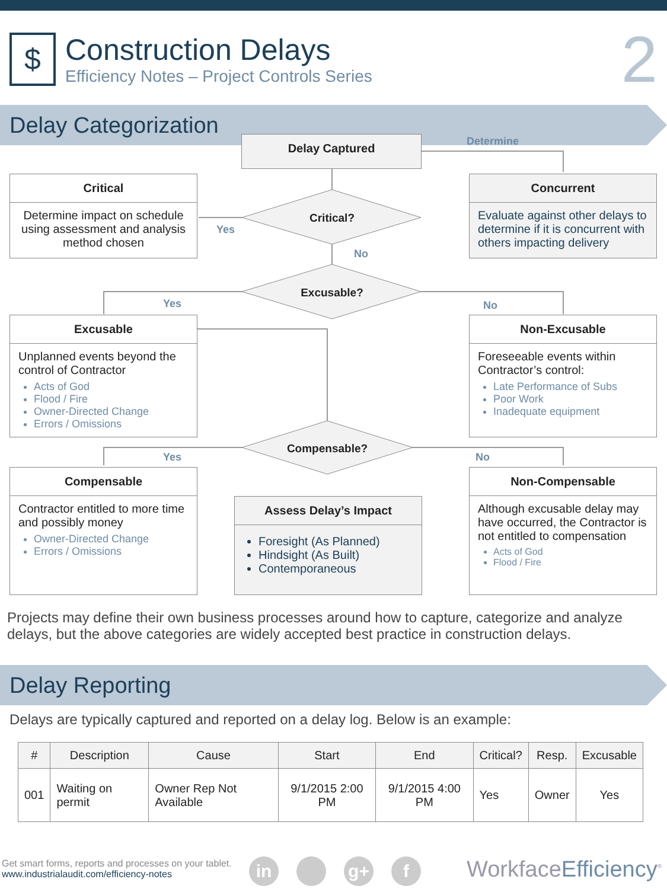$
Construction Delays
Efficiency Notes – Project Controls Series
2
Delay Categorization
Delay Captured Determine
Critical
Determine impact on schedule using assessment and analysis method chosen
Critical?
Yes
No
Concurrent
Evaluate against other delays to determine if it is concurrent with others impacting delivery
Excusable?
Yes No
Excusable
Unplanned events beyond the control of Contractor
Acts of God
Flood / Fire
Owner-Directed Change
Errors / Omissions
Non-Excusable
Foreseeable events within Contractor’s control:
Late Performance of Subs
Poor Work
Inadequate equipment
Compensable?
Yes No
Compensable
Contractor entitled to more time and possibly money
Owner-Directed Change
Errors / Omissions
Assess Delay’s Impact
Foresight (As Planned)
Hindsight (As Built)
Contemporaneous
Non-Compensable
Although excusable delay may have occurred, the Contractor is not entitled to compensation
Acts of God
Flood / Fire
Projects may define their own business processes around how to capture, categorize and analyze delays, but the above categories are widely accepted best practice in construction delays.
Delay Reporting
Delays are typically captured and reported on a delay log. Below is an example:
| # | Description | Cause | Start | End | Critical? | Resp. | Excusable |
| --- | --- | --- | --- | --- | --- | --- | --- |
| 001 | Waiting on permit | Owner Rep Not Available | 9/1/2015 2:00 PM | 9/1/2015 4:00 PM | Yes | Owner | Yes |
Get smart forms, reports and processes on your tablet.
www.industrialaudit.com/efficiency-notes
in g+ f Workface Efficiency<sup>®</sup>